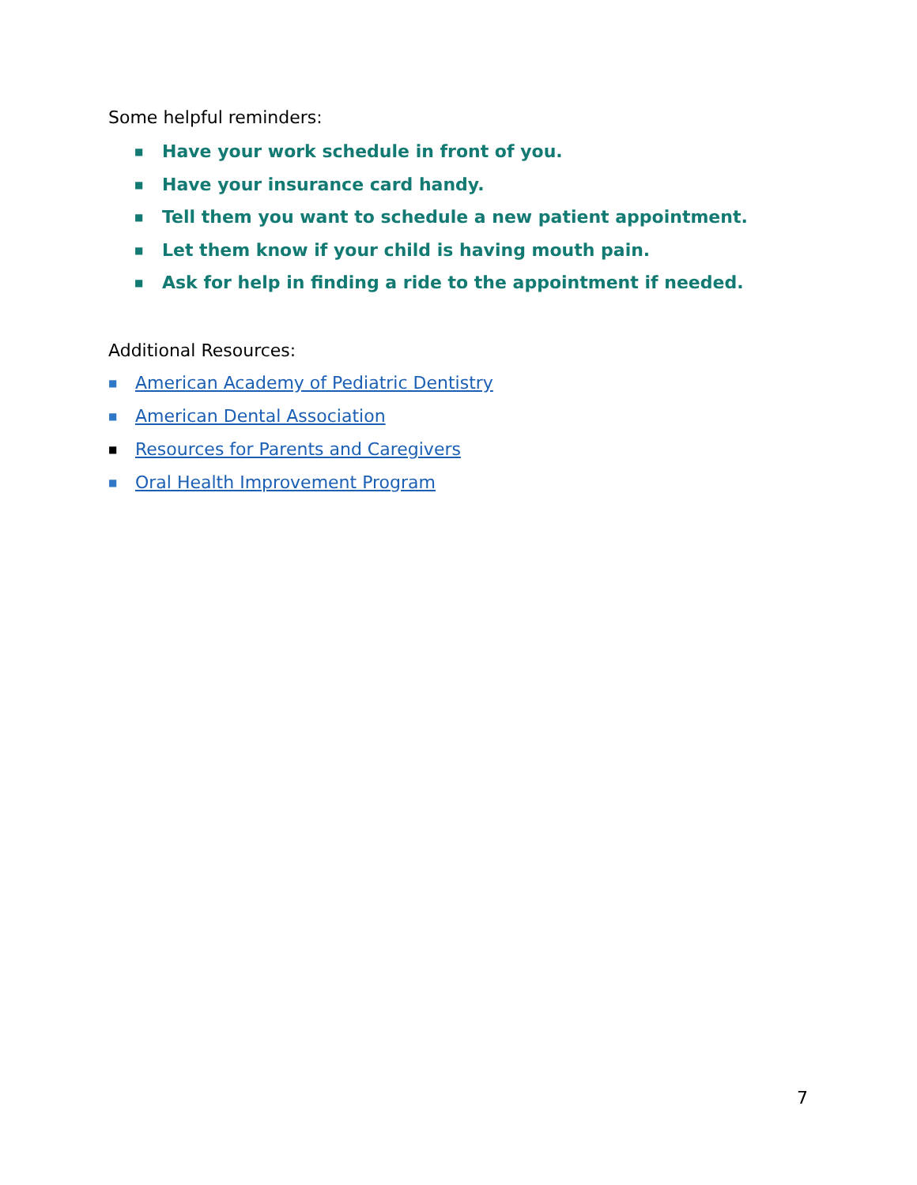Some helpful reminders:
■ Have your work schedule in front of you.
■ Have your insurance card handy.
■ Tell them you want to schedule a new patient appointment.
■ Let them know if your child is having mouth pain.
■ Ask for help in finding a ride to the appointment if needed.
Additional Resources:
■ American Academy of Pediatric Dentistry
■ American Dental Association
■ Resources for Parents and Caregivers
■ Oral Health Improvement Program
7